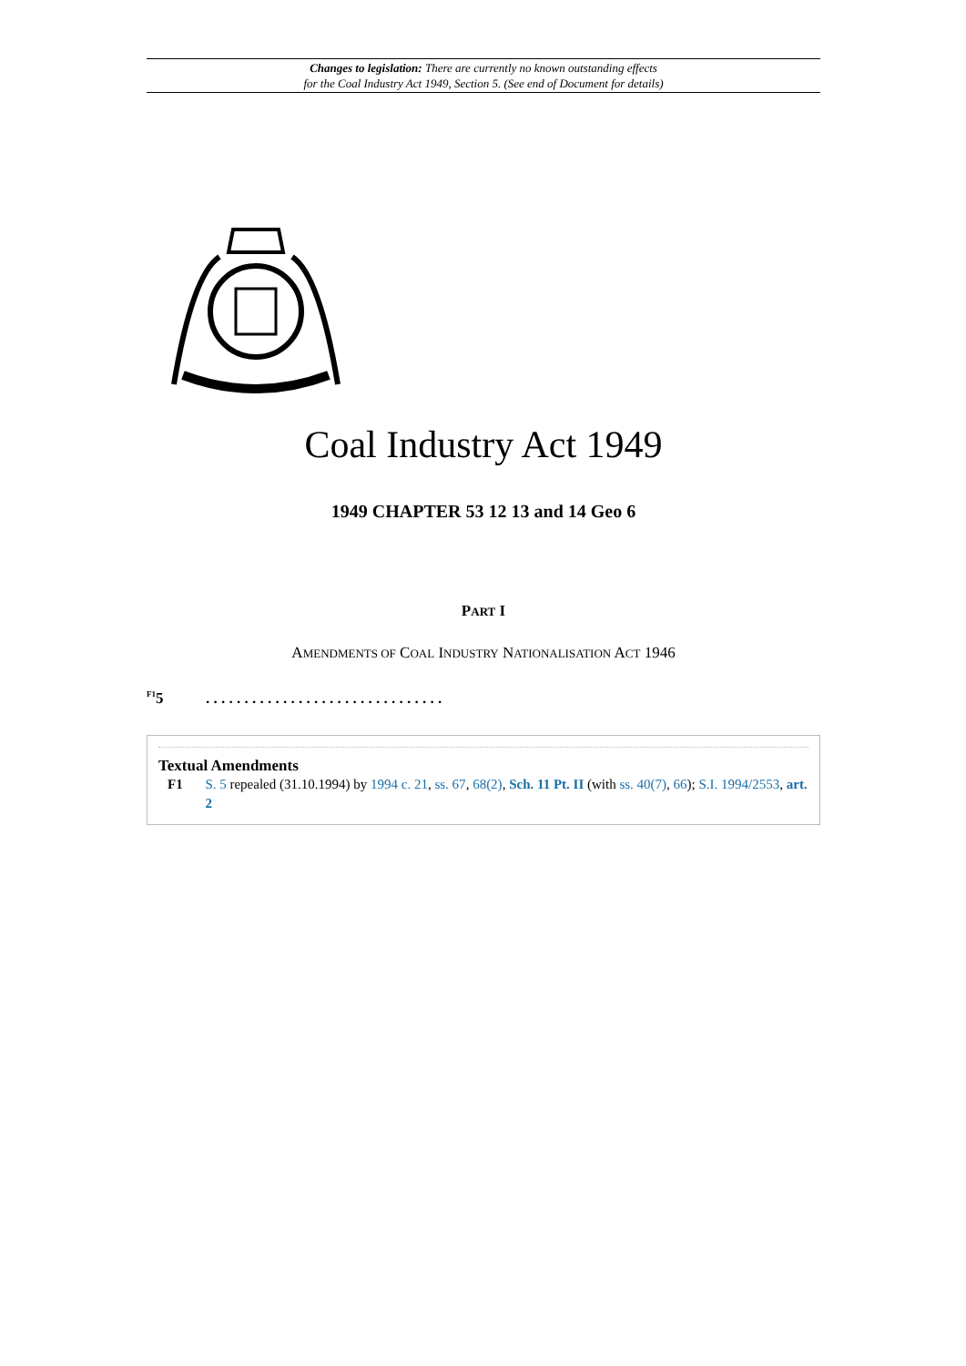Changes to legislation: There are currently no known outstanding effects
for the Coal Industry Act 1949, Section 5. (See end of Document for details)
Coal Industry Act 1949
1949 CHAPTER 53 12 13 and 14 Geo 6
PART I
AMENDMENTS OF COAL INDUSTRY NATIONALISATION ACT 1946
<sup>F1</sup>5. . . . . . . . . . . . . . . . . . . . . . . . . . . . . . .
Textual Amendments
F1 S. 5 repealed (31.10.1994) by 1994 c. 21, ss. 67, 68(2), Sch. 11 Pt. II (with ss. 40(7), 66); S.I. 1994/2553, art. 2